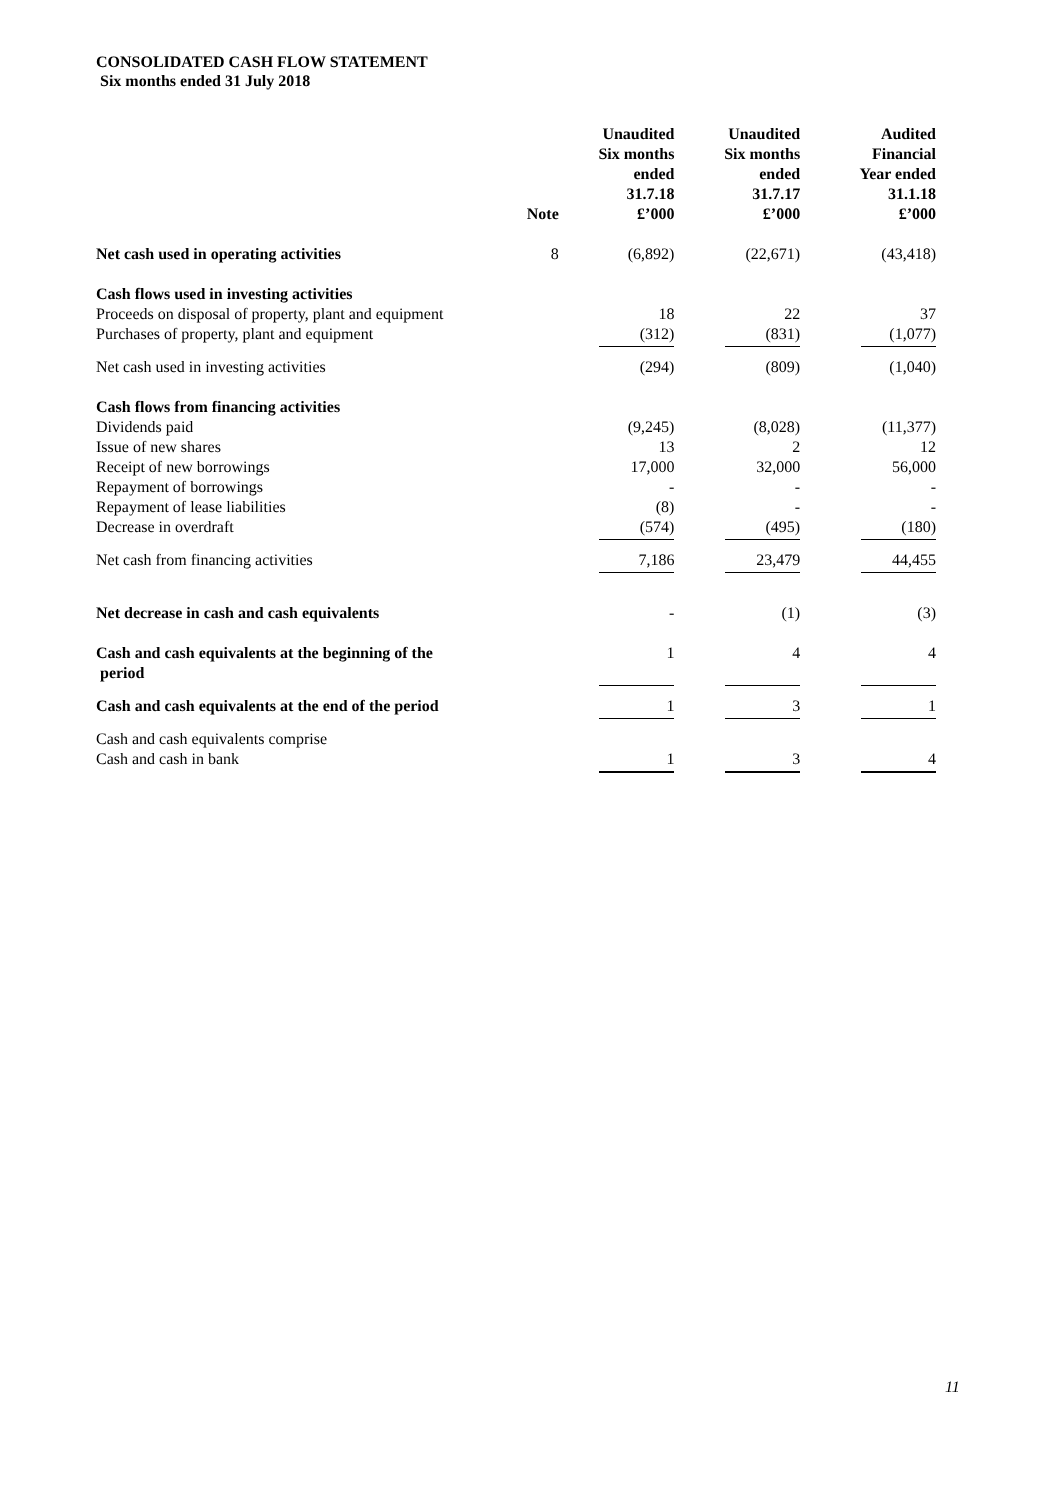CONSOLIDATED CASH FLOW STATEMENT
Six months ended 31 July 2018
| | Note | Unaudited Six months ended 31.7.18 £’000 | Unaudited Six months ended 31.7.17 £’000 | Audited Financial Year ended 31.1.18 £’000 |
| --- | --- | --- | --- | --- |
| Net cash used in operating activities | 8 | (6,892) | (22,671) | (43,418) |
| Cash flows used in investing activities | | | | |
| Proceeds on disposal of property, plant and equipment | | 18 | 22 | 37 |
| Purchases of property, plant and equipment | | (312) | (831) | (1,077) |
| Net cash used in investing activities | | (294) | (809) | (1,040) |
| Cash flows from financing activities | | | | |
| Dividends paid | | (9,245) | (8,028) | (11,377) |
| Issue of new shares | | 13 | 2 | 12 |
| Receipt of new borrowings | | 17,000 | 32,000 | 56,000 |
| Repayment of borrowings | | - | - | - |
| Repayment of lease liabilities | | (8) | - | - |
| Decrease in overdraft | | (574) | (495) | (180) |
| Net cash from financing activities | | 7,186 | 23,479 | 44,455 |
| Net decrease in cash and cash equivalents | | - | (1) | (3) |
| Cash and cash equivalents at the beginning of the period | | 1 | 4 | 4 |
| Cash and cash equivalents at the end of the period | | 1 | 3 | 1 |
| Cash and cash equivalents comprise | | | | |
| Cash and cash in bank | | 1 | 3 | 4 |
11